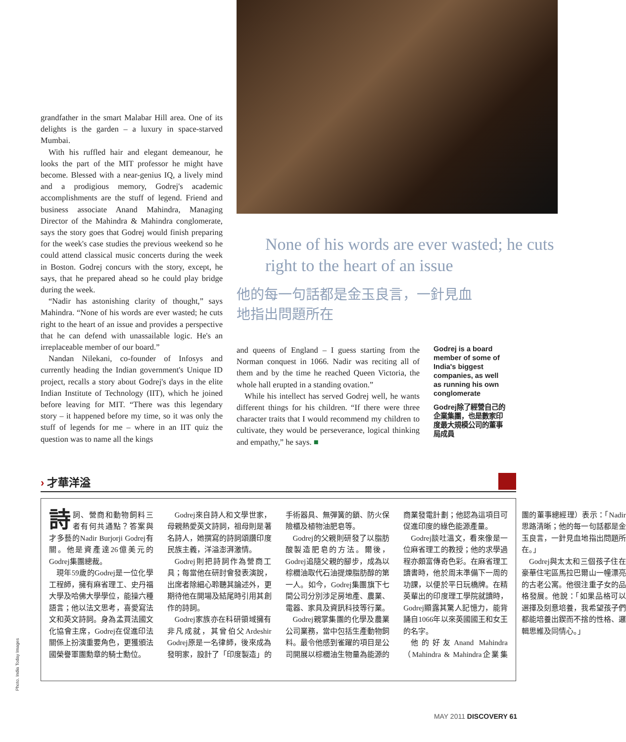grandfather in the smart Malabar Hill area. One of its delights is the garden – a luxury in space-starved Mumbai.
With his ruffled hair and elegant demeanour, he looks the part of the MIT professor he might have become. Blessed with a near-genius IQ, a lively mind and a prodigious memory, Godrej's academic accomplishments are the stuff of legend. Friend and business associate Anand Mahindra, Managing Director of the Mahindra & Mahindra conglomerate, says the story goes that Godrej would finish preparing for the week's case studies the previous weekend so he could attend classical music concerts during the week in Boston. Godrej concurs with the story, except, he says, that he prepared ahead so he could play bridge during the week.
“Nadir has astonishing clarity of thought,” says Mahindra. “None of his words are ever wasted; he cuts right to the heart of an issue and provides a perspective that he can defend with unassailable logic. He's an irreplaceable member of our board.”
Nandan Nilekani, co-founder of Infosys and currently heading the Indian government's Unique ID project, recalls a story about Godrej's days in the elite Indian Institute of Technology (IIT), which he joined before leaving for MIT. “There was this legendary story – it happened before my time, so it was only the stuff of legends for me – where in an IIT quiz the question was to name all the kings
None of his words are ever wasted; he cuts right to the heart of an issue
他的每一句話都是金玉良言，一針見血地指出問題所在
and queens of England – I guess starting from the Norman conquest in 1066. Nadir was reciting all of them and by the time he reached Queen Victoria, the whole hall erupted in a standing ovation.”
While his intellect has served Godrej well, he wants different things for his children. “If there were three character traits that I would recommend my children to cultivate, they would be perseverance, logical thinking and empathy,” he says. ■
Godrej is a board member of some of India's biggest companies, as well as running his own conglomerate
Godrej除了經營自己的企業集團，也是數家印度最大規模公司的董事局成員
› 才華洋溢
詩詞、營商和動物飼料三者有何共通點？答案與才多藝的Nadir Burjorji Godrej有關。他是資產達26億美元的Godrej集團總裁。
現年59歲的Godrej是一位化學工程師，擁有麻省理工、史丹福大學及哈佛大學學位，能操六種語言；他以法文思考，喜愛寫法文和英文詩詞。身為孟買法國文化協會主席，Godrej在促進印法關係上扮演重要角色，更獲頒法國榮譽軍團勳章的騎士勳位。
Godrej來自詩人和文學世家，母親熱愛英文詩詞，祖母則是著名詩人，她撰寫的詩詞頌讚印度民族主義，洋溢澎湃激情。
Godrej則把詩詞作為營商工具；每當他在研討會發表演說，出席者除細心聆聽其論述外，更期待他在開場及結尾時引用其創作的詩詞。
Godrej家族亦在科研領域擁有非凡成就，其曾伯父Ardeshir Godrej原是一名律師，後來成為發明家，設計了「印度製造」的手術器具、無彈簧的鎖、防火保險櫃及植物油肥皂等。
Godrej的父親則研發了以脂肪酸製造肥皂的方法。爾後，Godrej追隨父親的腳步，成為以棕櫚油取代石油提煉脂肪醇的第一人。如今，Godrej集團旗下七間公司分別涉足房地產、農業、電器、家具及資訊科技等行業。
Godrej親掌集團的化學及農業公司業務，當中包括生產動物飼料。最令他感到雀躍的項目是公司開展以棕櫚油生物量為能源的商業發電計劃；他認為這項目可促進印度的綠色能源產量。
Godrej談吐溫文，看來像是一位麻省理工的教授；他的求學過程亦頗富傳奇色彩。在麻省理工讀書時，他於周末準備下一周的功課，以便於平日玩橋牌。在精英輩出的印度理工學院就讀時，Godrej顯露其驚人記憶力，能背誦自1066年以來英國國王和女王的名字。
他的好友Anand Mahindra（Mahindra & Mahindra企業集團的董事總經理）表示：「Nadir思路清晰；他的每一句話都是金玉良言，一針見血地指出問題所在。」
Godrej與太太和三個孩子住在豪華住宅區馬拉巴爾山一幢漂亮的古老公寓。他很注重子女的品格發展。他說：「如果品格可以選擇及刻意培養，我希望孩子們都能培養出鍥而不捨的性格、邏輯思維及同情心。」
Photo. India Today Images
MAY 2011 DISCOVERY 61